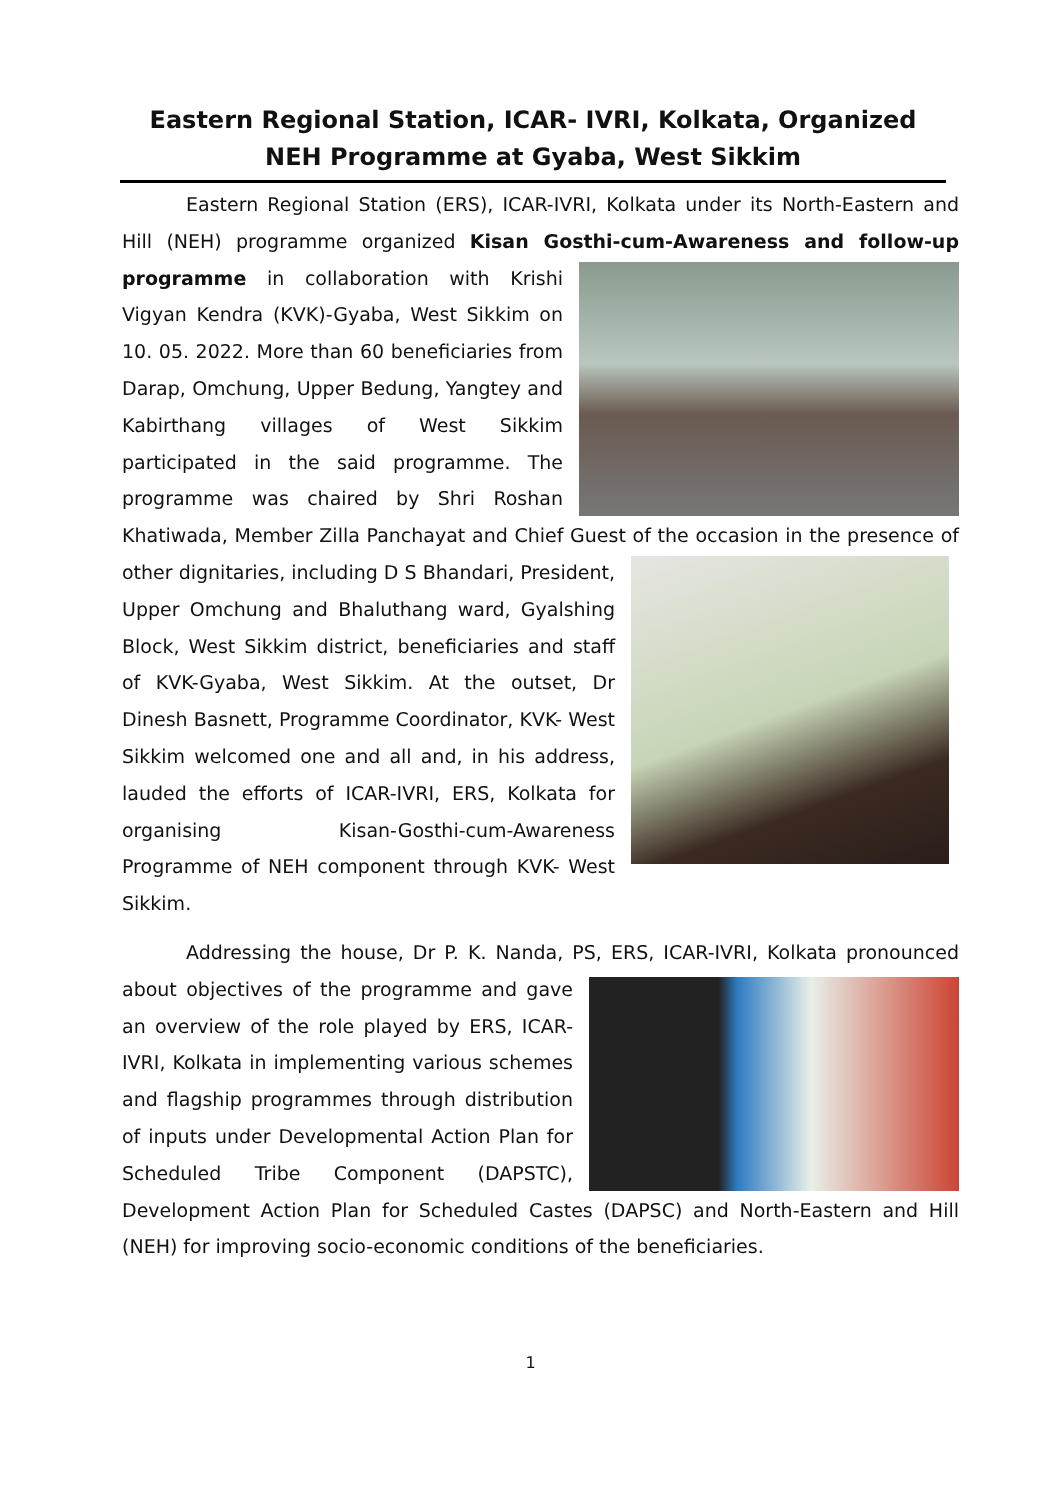Eastern Regional Station, ICAR- IVRI, Kolkata, Organized
NEH Programme at Gyaba, West Sikkim
Eastern Regional Station (ERS), ICAR-IVRI, Kolkata under its North-Eastern and Hill (NEH) programme organized Kisan Gosthi-cum-Awareness and follow-up programme in collaboration with Krishi Vigyan Kendra (KVK)-Gyaba, West Sikkim on 10. 05. 2022. More than 60 beneficiaries from Darap, Omchung, Upper Bedung, Yangtey and Kabirthang villages of West Sikkim participated in the said programme. The programme was chaired by Shri Roshan Khatiwada, Member Zilla Panchayat and Chief Guest of the occasion in the presence of other dignitaries, including D S Bhandari, President, Upper Omchung and Bhaluthang ward, Gyalshing Block, West Sikkim district, beneficiaries and staff of KVK-Gyaba, West Sikkim. At the outset, Dr Dinesh Basnett, Programme Coordinator, KVK- West Sikkim welcomed one and all and, in his address, lauded the efforts of ICAR-IVRI, ERS, Kolkata for organising Kisan-Gosthi-cum-Awareness Programme of NEH component through KVK- West Sikkim.
Addressing the house, Dr P. K. Nanda, PS, ERS, ICAR-IVRI, Kolkata pronounced about objectives of the programme and gave an overview of the role played by ERS, ICAR-IVRI, Kolkata in implementing various schemes and flagship programmes through distribution of inputs under Developmental Action Plan for Scheduled Tribe Component (DAPSTC), Development Action Plan for Scheduled Castes (DAPSC) and North-Eastern and Hill (NEH) for improving socio-economic conditions of the beneficiaries.
1